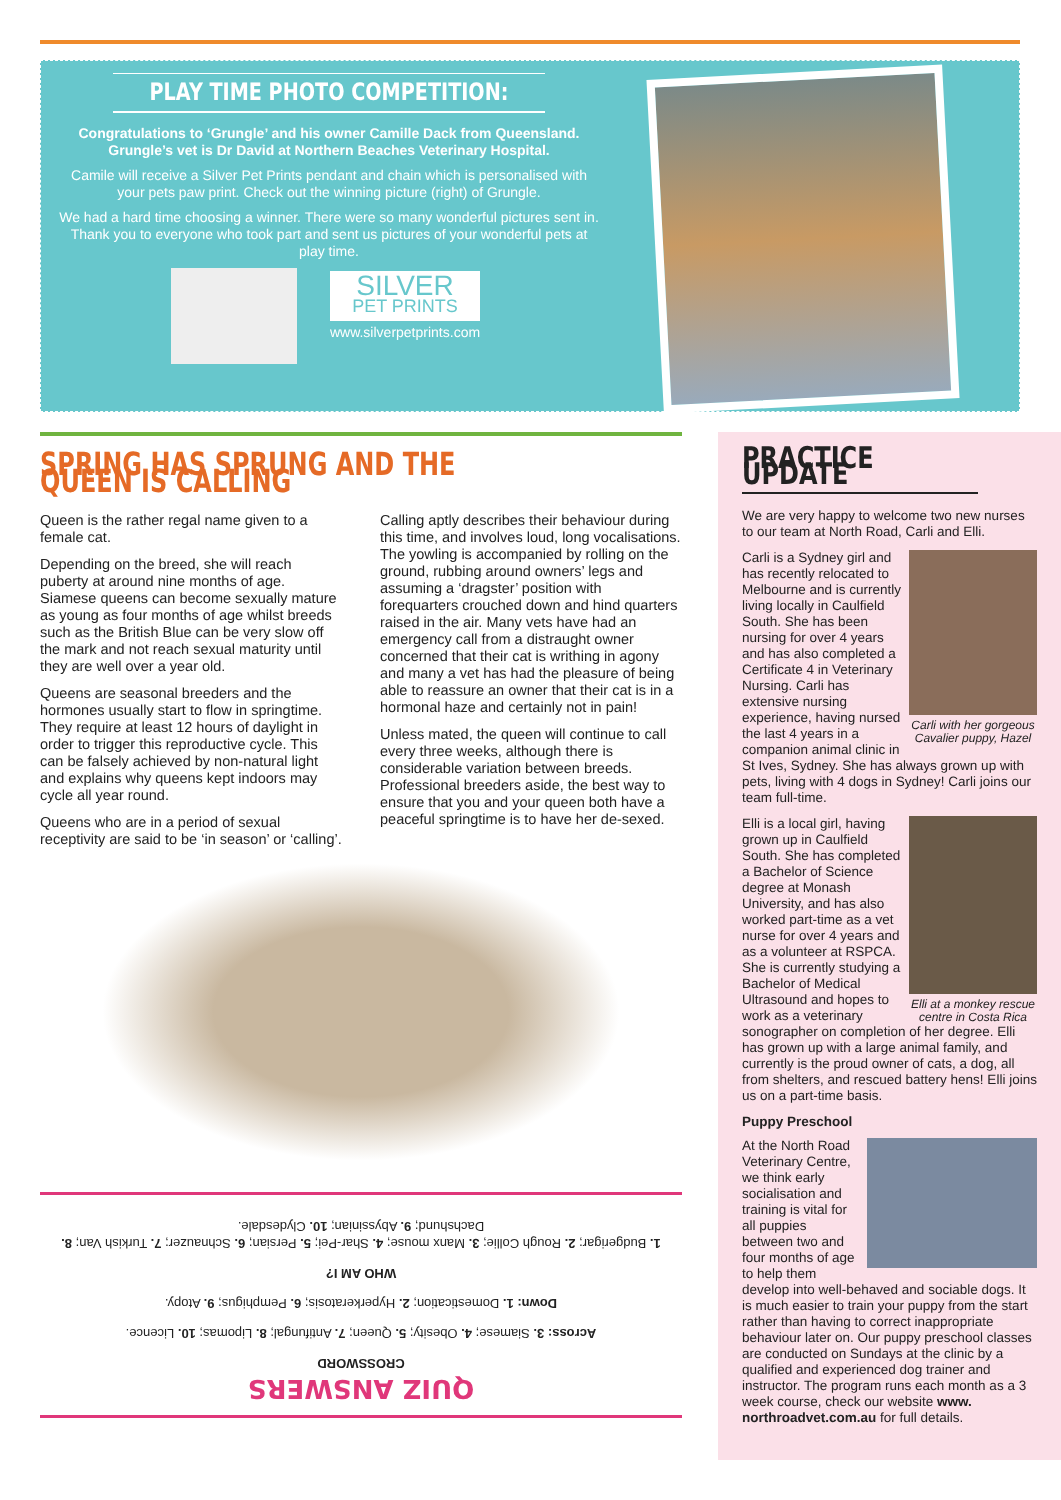PLAY TIME PHOTO COMPETITION:
Congratulations to ‘Grungle’ and his owner Camille Dack from Queensland. Grungle’s vet is Dr David at Northern Beaches Veterinary Hospital.
Camile will receive a Silver Pet Prints pendant and chain which is personalised with your pets paw print. Check out the winning picture (right) of Grungle.
We had a hard time choosing a winner. There were so many wonderful pictures sent in. Thank you to everyone who took part and sent us pictures of your wonderful pets at play time.
SILVER
PET PRINTS
www.silverpetprints.com
SPRING HAS SPRUNG AND THE QUEEN IS CALLING
Queen is the rather regal name given to a female cat.
Depending on the breed, she will reach puberty at around nine months of age. Siamese queens can become sexually mature as young as four months of age whilst breeds such as the British Blue can be very slow off the mark and not reach sexual maturity until they are well over a year old.
Queens are seasonal breeders and the hormones usually start to flow in springtime. They require at least 12 hours of daylight in order to trigger this reproductive cycle. This can be falsely achieved by non-natural light and explains why queens kept indoors may cycle all year round.
Queens who are in a period of sexual receptivity are said to be ‘in season’ or ‘calling’. Calling aptly describes their behaviour during this time, and involves loud, long vocalisations. The yowling is accompanied by rolling on the ground, rubbing around owners’ legs and assuming a ‘dragster’ position with forequarters crouched down and hind quarters raised in the air. Many vets have had an emergency call from a distraught owner concerned that their cat is writhing in agony and many a vet has had the pleasure of being able to reassure an owner that their cat is in a hormonal haze and certainly not in pain!
Unless mated, the queen will continue to call every three weeks, although there is considerable variation between breeds. Professional breeders aside, the best way to ensure that you and your queen both have a peaceful springtime is to have her de-sexed.
QUIZ ANSWERS
CROSSWORD
Across: 3. Siamese; 4. Obesity; 5. Queen; 7. Antifungal; 8. Lipomas; 10. Licence.
Down: 1. Domestication; 2. Hyperkeratosis; 6. Pemphigus; 9. Atopy.
WHO AM I?
1. Budgerigar; 2. Rough Collie; 3. Manx mouse; 4. Shar-Pei; 5. Persian; 6. Schnauzer; 7. Turkish Van; 8. Dachshund; 9. Abyssinian; 10. Clydesdale.
PRACTICE UPDATE
We are very happy to welcome two new nurses to our team at North Road, Carli and Elli.
Carli with her gorgeous Cavalier puppy, Hazel
Carli is a Sydney girl and has recently relocated to Melbourne and is currently living locally in Caulfield South. She has been nursing for over 4 years and has also completed a Certificate 4 in Veterinary Nursing. Carli has extensive nursing experience, having nursed the last 4 years in a companion animal clinic in St Ives, Sydney. She has always grown up with pets, living with 4 dogs in Sydney! Carli joins our team full-time.
Elli at a monkey rescue centre in Costa Rica
Elli is a local girl, having grown up in Caulfield South. She has completed a Bachelor of Science degree at Monash University, and has also worked part-time as a vet nurse for over 4 years and as a volunteer at RSPCA. She is currently studying a Bachelor of Medical Ultrasound and hopes to work as a veterinary sonographer on completion of her degree. Elli has grown up with a large animal family, and currently is the proud owner of cats, a dog, all from shelters, and rescued battery hens! Elli joins us on a part-time basis.
Puppy Preschool
At the North Road Veterinary Centre, we think early socialisation and training is vital for all puppies between two and four months of age to help them develop into well-behaved and sociable dogs. It is much easier to train your puppy from the start rather than having to correct inappropriate behaviour later on. Our puppy preschool classes are conducted on Sundays at the clinic by a qualified and experienced dog trainer and instructor. The program runs each month as a 3 week course, check our website www. northroadvet.com.au for full details.